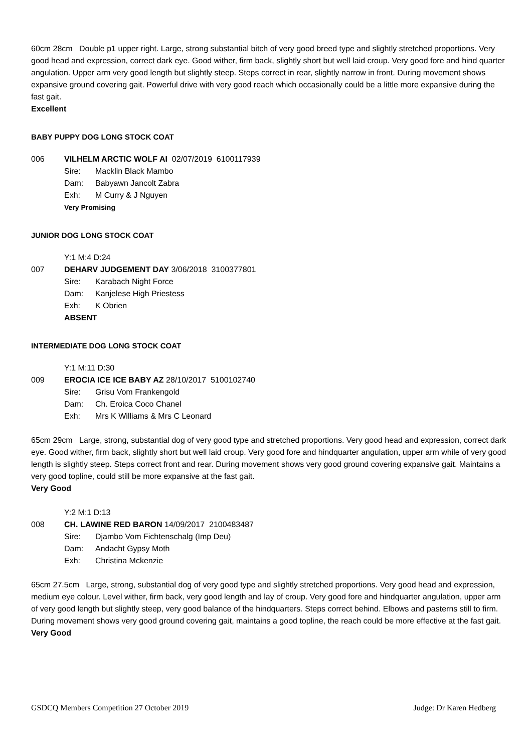60cm 28cm Double p1 upper right. Large, strong substantial bitch of very good breed type and slightly stretched proportions. Very good head and expression, correct dark eye. Good wither, firm back, slightly short but well laid croup. Very good fore and hind quarter angulation. Upper arm very good length but slightly steep. Steps correct in rear, slightly narrow in front. During movement shows expansive ground covering gait. Powerful drive with very good reach which occasionally could be a little more expansive during the fast gait.
Excellent
BABY PUPPY DOG LONG STOCK COAT
006 VILHELM ARCTIC WOLF AI 02/07/2019 6100117939
Sire: Macklin Black Mambo
Dam: Babyawn Jancolt Zabra
Exh: M Curry & J Nguyen
Very Promising
JUNIOR DOG LONG STOCK COAT
Y:1 M:4 D:24
007 DEHARV JUDGEMENT DAY 3/06/2018 3100377801
Sire: Karabach Night Force
Dam: Kanjelese High Priestess
Exh: K Obrien
ABSENT
INTERMEDIATE DOG LONG STOCK COAT
Y:1 M:11 D:30
009 EROCIA ICE ICE BABY AZ 28/10/2017 5100102740
Sire: Grisu Vom Frankengold
Dam: Ch. Eroica Coco Chanel
Exh: Mrs K Williams & Mrs C Leonard
65cm 29cm Large, strong, substantial dog of very good type and stretched proportions. Very good head and expression, correct dark eye. Good wither, firm back, slightly short but well laid croup. Very good fore and hindquarter angulation, upper arm while of very good length is slightly steep. Steps correct front and rear. During movement shows very good ground covering expansive gait. Maintains a very good topline, could still be more expansive at the fast gait.
Very Good
Y:2 M:1 D:13
008 CH. LAWINE RED BARON 14/09/2017 2100483487
Sire: Djambo Vom Fichtenschalg (Imp Deu)
Dam: Andacht Gypsy Moth
Exh: Christina Mckenzie
65cm 27.5cm Large, strong, substantial dog of very good type and slightly stretched proportions. Very good head and expression, medium eye colour. Level wither, firm back, very good length and lay of croup. Very good fore and hindquarter angulation, upper arm of very good length but slightly steep, very good balance of the hindquarters. Steps correct behind. Elbows and pasterns still to firm. During movement shows very good ground covering gait, maintains a good topline, the reach could be more effective at the fast gait.
Very Good
GSDCQ Members Competition 27 October 2019 Judge: Dr Karen Hedberg